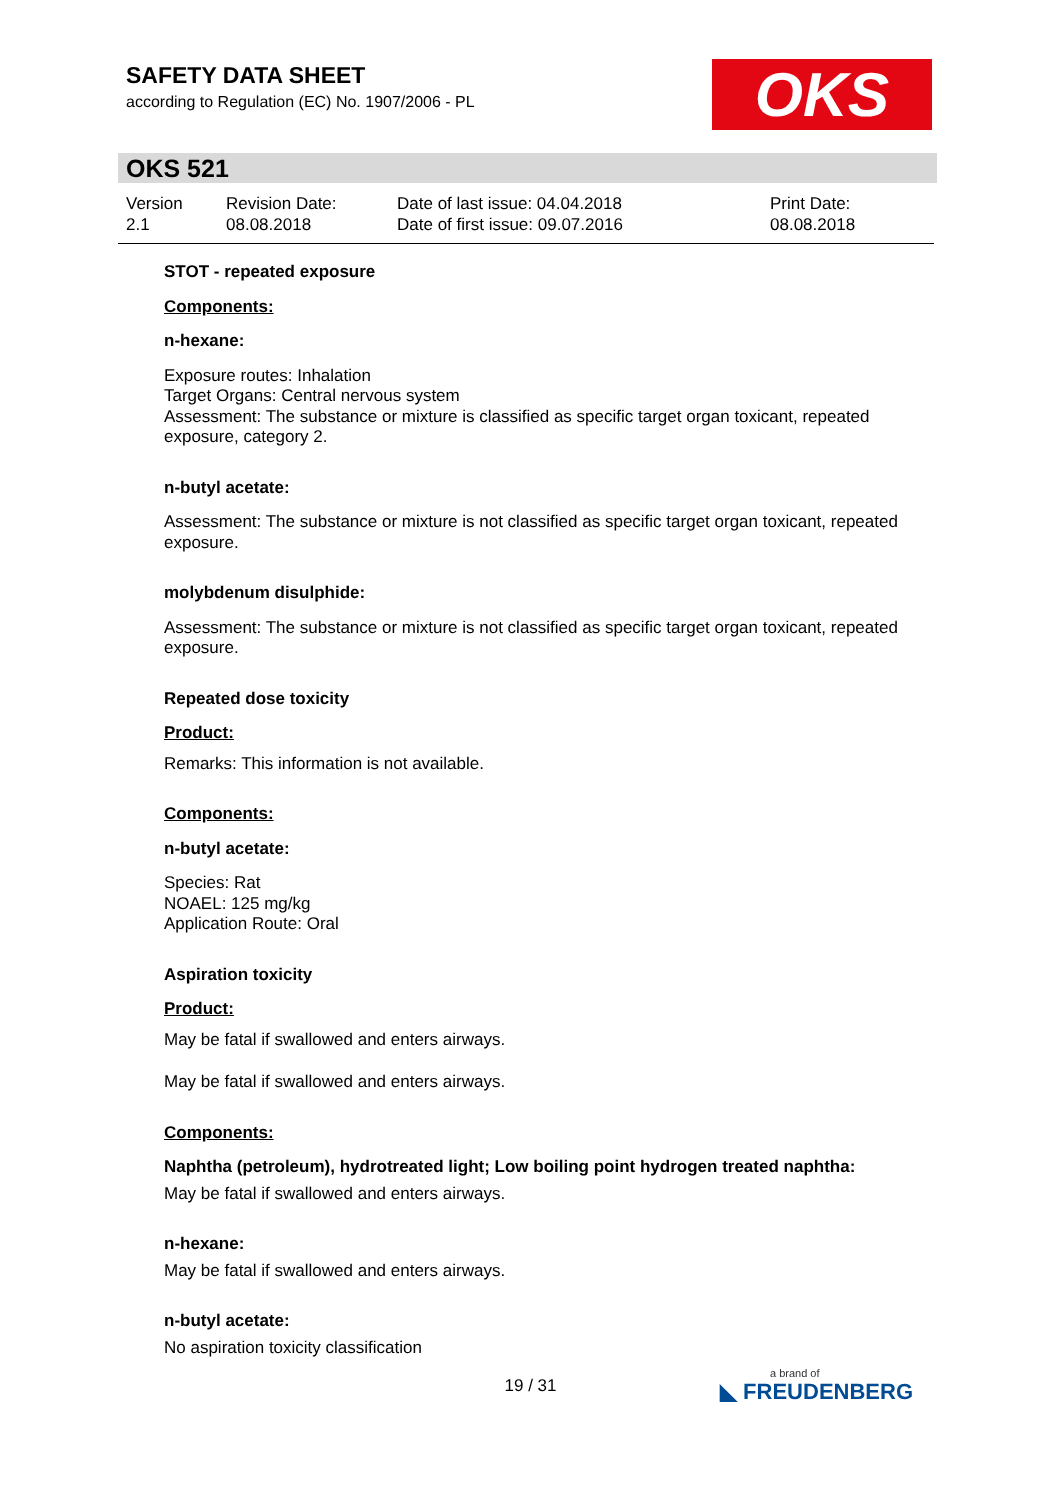SAFETY DATA SHEET
according to Regulation (EC) No. 1907/2006 - PL
OKS
OKS 521
| Version 2.1 | Revision Date: 08.08.2018 | Date of last issue: 04.04.2018 Date of first issue: 09.07.2016 | Print Date: 08.08.2018 |
STOT - repeated exposure
Components:
n-hexane:
Exposure routes: Inhalation
Target Organs: Central nervous system
Assessment: The substance or mixture is classified as specific target organ toxicant, repeated exposure, category 2.
n-butyl acetate:
Assessment: The substance or mixture is not classified as specific target organ toxicant, repeated exposure.
molybdenum disulphide:
Assessment: The substance or mixture is not classified as specific target organ toxicant, repeated exposure.
Repeated dose toxicity
Product:
Remarks: This information is not available.
Components:
n-butyl acetate:
Species: Rat
NOAEL: 125 mg/kg
Application Route: Oral
Aspiration toxicity
Product:
May be fatal if swallowed and enters airways.
May be fatal if swallowed and enters airways.
Components:
Naphtha (petroleum), hydrotreated light; Low boiling point hydrogen treated naphtha:
May be fatal if swallowed and enters airways.
n-hexane:
May be fatal if swallowed and enters airways.
n-butyl acetate:
No aspiration toxicity classification
19 / 31 a brand of
◣ FREUDENBERG